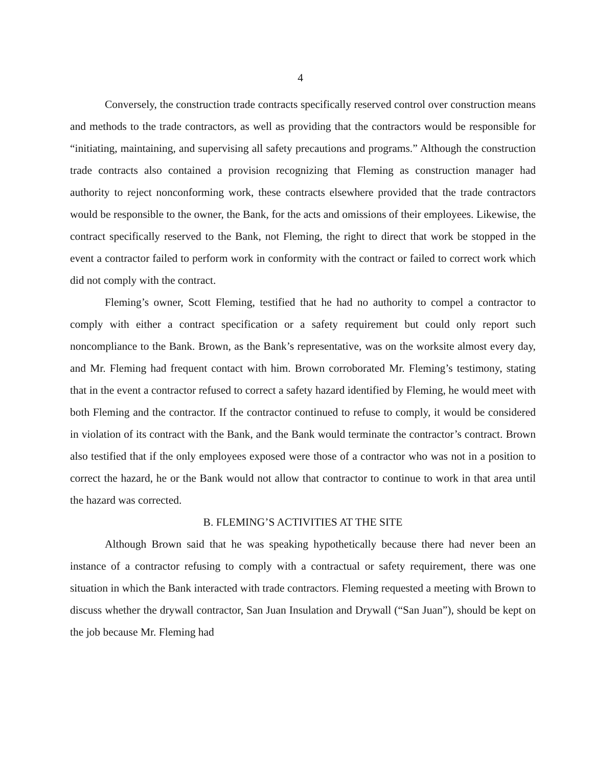4
Conversely, the construction trade contracts specifically reserved control over construction means and methods to the trade contractors, as well as providing that the contractors would be responsible for “initiating, maintaining, and supervising all safety precautions and programs.” Although the construction trade contracts also contained a provision recognizing that Fleming as construction manager had authority to reject nonconforming work, these contracts elsewhere provided that the trade contractors would be responsible to the owner, the Bank, for the acts and omissions of their employees. Likewise, the contract specifically reserved to the Bank, not Fleming, the right to direct that work be stopped in the event a contractor failed to perform work in conformity with the contract or failed to correct work which did not comply with the contract.
Fleming’s owner, Scott Fleming, testified that he had no authority to compel a contractor to comply with either a contract specification or a safety requirement but could only report such noncompliance to the Bank. Brown, as the Bank’s representative, was on the worksite almost every day, and Mr. Fleming had frequent contact with him. Brown corroborated Mr. Fleming’s testimony, stating that in the event a contractor refused to correct a safety hazard identified by Fleming, he would meet with both Fleming and the contractor. If the contractor continued to refuse to comply, it would be considered in violation of its contract with the Bank, and the Bank would terminate the contractor’s contract. Brown also testified that if the only employees exposed were those of a contractor who was not in a position to correct the hazard, he or the Bank would not allow that contractor to continue to work in that area until the hazard was corrected.
B. FLEMING’S ACTIVITIES AT THE SITE
Although Brown said that he was speaking hypothetically because there had never been an instance of a contractor refusing to comply with a contractual or safety requirement, there was one situation in which the Bank interacted with trade contractors. Fleming requested a meeting with Brown to discuss whether the drywall contractor, San Juan Insulation and Drywall (“San Juan”), should be kept on the job because Mr. Fleming had